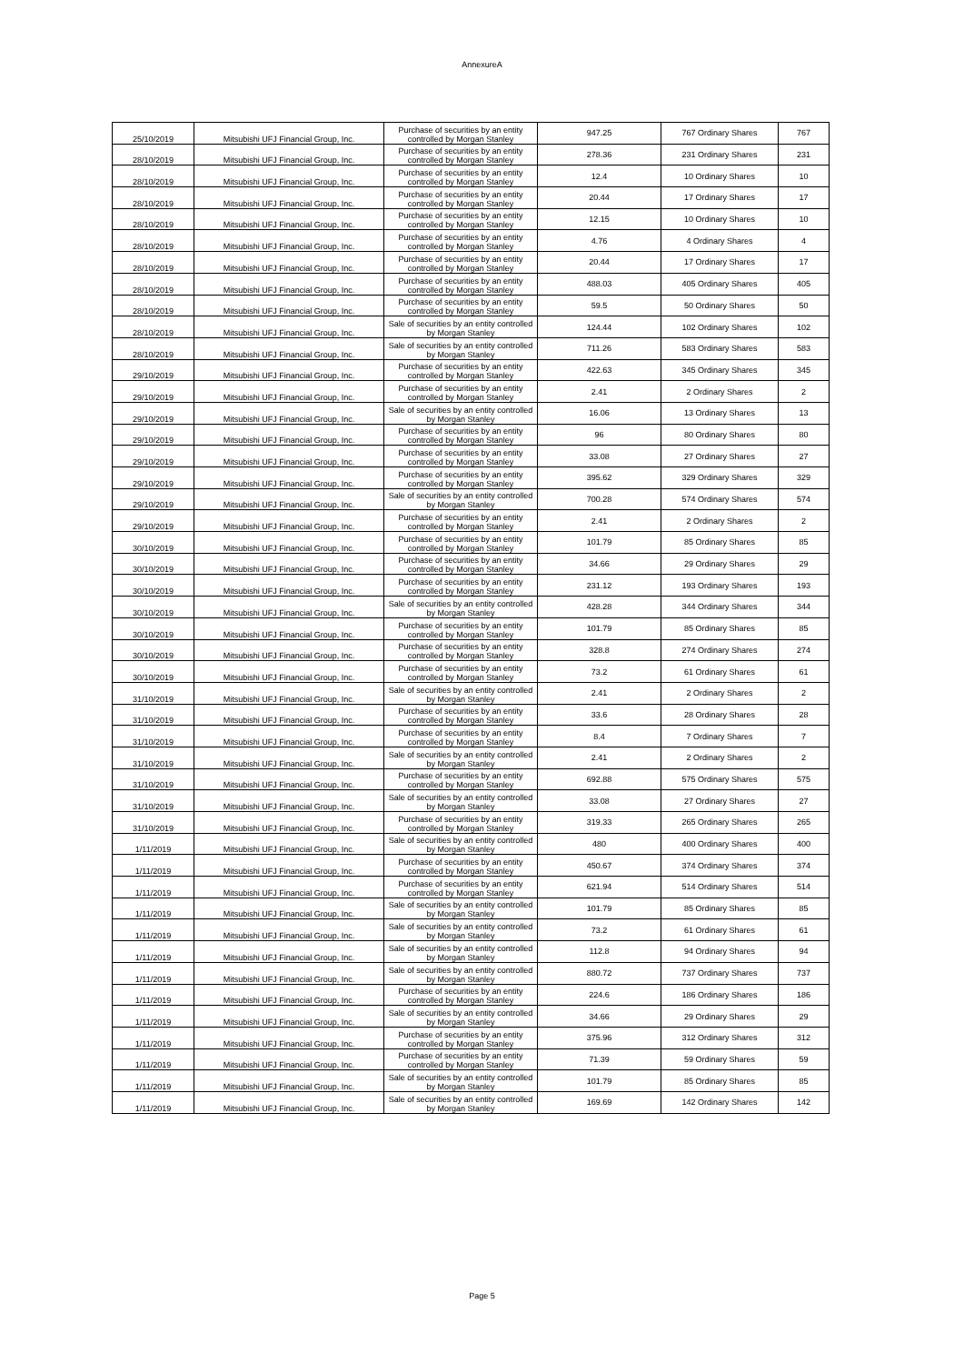AnnexureA
| 25/10/2019 | Mitsubishi UFJ Financial Group, Inc. | Purchase of securities by an entity controlled by Morgan Stanley | 947.25 | 767 Ordinary Shares | 767 |
| 28/10/2019 | Mitsubishi UFJ Financial Group, Inc. | Purchase of securities by an entity controlled by Morgan Stanley | 278.36 | 231 Ordinary Shares | 231 |
| 28/10/2019 | Mitsubishi UFJ Financial Group, Inc. | Purchase of securities by an entity controlled by Morgan Stanley | 12.4 | 10 Ordinary Shares | 10 |
| 28/10/2019 | Mitsubishi UFJ Financial Group, Inc. | Purchase of securities by an entity controlled by Morgan Stanley | 20.44 | 17 Ordinary Shares | 17 |
| 28/10/2019 | Mitsubishi UFJ Financial Group, Inc. | Purchase of securities by an entity controlled by Morgan Stanley | 12.15 | 10 Ordinary Shares | 10 |
| 28/10/2019 | Mitsubishi UFJ Financial Group, Inc. | Purchase of securities by an entity controlled by Morgan Stanley | 4.76 | 4 Ordinary Shares | 4 |
| 28/10/2019 | Mitsubishi UFJ Financial Group, Inc. | Purchase of securities by an entity controlled by Morgan Stanley | 20.44 | 17 Ordinary Shares | 17 |
| 28/10/2019 | Mitsubishi UFJ Financial Group, Inc. | Purchase of securities by an entity controlled by Morgan Stanley | 488.03 | 405 Ordinary Shares | 405 |
| 28/10/2019 | Mitsubishi UFJ Financial Group, Inc. | Purchase of securities by an entity controlled by Morgan Stanley | 59.5 | 50 Ordinary Shares | 50 |
| 28/10/2019 | Mitsubishi UFJ Financial Group, Inc. | Sale of securities by an entity controlled by Morgan Stanley | 124.44 | 102 Ordinary Shares | 102 |
| 28/10/2019 | Mitsubishi UFJ Financial Group, Inc. | Sale of securities by an entity controlled by Morgan Stanley | 711.26 | 583 Ordinary Shares | 583 |
| 29/10/2019 | Mitsubishi UFJ Financial Group, Inc. | Purchase of securities by an entity controlled by Morgan Stanley | 422.63 | 345 Ordinary Shares | 345 |
| 29/10/2019 | Mitsubishi UFJ Financial Group, Inc. | Purchase of securities by an entity controlled by Morgan Stanley | 2.41 | 2 Ordinary Shares | 2 |
| 29/10/2019 | Mitsubishi UFJ Financial Group, Inc. | Sale of securities by an entity controlled by Morgan Stanley | 16.06 | 13 Ordinary Shares | 13 |
| 29/10/2019 | Mitsubishi UFJ Financial Group, Inc. | Purchase of securities by an entity controlled by Morgan Stanley | 96 | 80 Ordinary Shares | 80 |
| 29/10/2019 | Mitsubishi UFJ Financial Group, Inc. | Purchase of securities by an entity controlled by Morgan Stanley | 33.08 | 27 Ordinary Shares | 27 |
| 29/10/2019 | Mitsubishi UFJ Financial Group, Inc. | Purchase of securities by an entity controlled by Morgan Stanley | 395.62 | 329 Ordinary Shares | 329 |
| 29/10/2019 | Mitsubishi UFJ Financial Group, Inc. | Sale of securities by an entity controlled by Morgan Stanley | 700.28 | 574 Ordinary Shares | 574 |
| 29/10/2019 | Mitsubishi UFJ Financial Group, Inc. | Purchase of securities by an entity controlled by Morgan Stanley | 2.41 | 2 Ordinary Shares | 2 |
| 30/10/2019 | Mitsubishi UFJ Financial Group, Inc. | Purchase of securities by an entity controlled by Morgan Stanley | 101.79 | 85 Ordinary Shares | 85 |
| 30/10/2019 | Mitsubishi UFJ Financial Group, Inc. | Purchase of securities by an entity controlled by Morgan Stanley | 34.66 | 29 Ordinary Shares | 29 |
| 30/10/2019 | Mitsubishi UFJ Financial Group, Inc. | Purchase of securities by an entity controlled by Morgan Stanley | 231.12 | 193 Ordinary Shares | 193 |
| 30/10/2019 | Mitsubishi UFJ Financial Group, Inc. | Sale of securities by an entity controlled by Morgan Stanley | 428.28 | 344 Ordinary Shares | 344 |
| 30/10/2019 | Mitsubishi UFJ Financial Group, Inc. | Purchase of securities by an entity controlled by Morgan Stanley | 101.79 | 85 Ordinary Shares | 85 |
| 30/10/2019 | Mitsubishi UFJ Financial Group, Inc. | Purchase of securities by an entity controlled by Morgan Stanley | 328.8 | 274 Ordinary Shares | 274 |
| 30/10/2019 | Mitsubishi UFJ Financial Group, Inc. | Purchase of securities by an entity controlled by Morgan Stanley | 73.2 | 61 Ordinary Shares | 61 |
| 31/10/2019 | Mitsubishi UFJ Financial Group, Inc. | Sale of securities by an entity controlled by Morgan Stanley | 2.41 | 2 Ordinary Shares | 2 |
| 31/10/2019 | Mitsubishi UFJ Financial Group, Inc. | Purchase of securities by an entity controlled by Morgan Stanley | 33.6 | 28 Ordinary Shares | 28 |
| 31/10/2019 | Mitsubishi UFJ Financial Group, Inc. | Purchase of securities by an entity controlled by Morgan Stanley | 8.4 | 7 Ordinary Shares | 7 |
| 31/10/2019 | Mitsubishi UFJ Financial Group, Inc. | Sale of securities by an entity controlled by Morgan Stanley | 2.41 | 2 Ordinary Shares | 2 |
| 31/10/2019 | Mitsubishi UFJ Financial Group, Inc. | Purchase of securities by an entity controlled by Morgan Stanley | 692.88 | 575 Ordinary Shares | 575 |
| 31/10/2019 | Mitsubishi UFJ Financial Group, Inc. | Sale of securities by an entity controlled by Morgan Stanley | 33.08 | 27 Ordinary Shares | 27 |
| 31/10/2019 | Mitsubishi UFJ Financial Group, Inc. | Purchase of securities by an entity controlled by Morgan Stanley | 319.33 | 265 Ordinary Shares | 265 |
| 1/11/2019 | Mitsubishi UFJ Financial Group, Inc. | Sale of securities by an entity controlled by Morgan Stanley | 480 | 400 Ordinary Shares | 400 |
| 1/11/2019 | Mitsubishi UFJ Financial Group, Inc. | Purchase of securities by an entity controlled by Morgan Stanley | 450.67 | 374 Ordinary Shares | 374 |
| 1/11/2019 | Mitsubishi UFJ Financial Group, Inc. | Purchase of securities by an entity controlled by Morgan Stanley | 621.94 | 514 Ordinary Shares | 514 |
| 1/11/2019 | Mitsubishi UFJ Financial Group, Inc. | Sale of securities by an entity controlled by Morgan Stanley | 101.79 | 85 Ordinary Shares | 85 |
| 1/11/2019 | Mitsubishi UFJ Financial Group, Inc. | Sale of securities by an entity controlled by Morgan Stanley | 73.2 | 61 Ordinary Shares | 61 |
| 1/11/2019 | Mitsubishi UFJ Financial Group, Inc. | Sale of securities by an entity controlled by Morgan Stanley | 112.8 | 94 Ordinary Shares | 94 |
| 1/11/2019 | Mitsubishi UFJ Financial Group, Inc. | Sale of securities by an entity controlled by Morgan Stanley | 880.72 | 737 Ordinary Shares | 737 |
| 1/11/2019 | Mitsubishi UFJ Financial Group, Inc. | Purchase of securities by an entity controlled by Morgan Stanley | 224.6 | 186 Ordinary Shares | 186 |
| 1/11/2019 | Mitsubishi UFJ Financial Group, Inc. | Sale of securities by an entity controlled by Morgan Stanley | 34.66 | 29 Ordinary Shares | 29 |
| 1/11/2019 | Mitsubishi UFJ Financial Group, Inc. | Purchase of securities by an entity controlled by Morgan Stanley | 375.96 | 312 Ordinary Shares | 312 |
| 1/11/2019 | Mitsubishi UFJ Financial Group, Inc. | Purchase of securities by an entity controlled by Morgan Stanley | 71.39 | 59 Ordinary Shares | 59 |
| 1/11/2019 | Mitsubishi UFJ Financial Group, Inc. | Sale of securities by an entity controlled by Morgan Stanley | 101.79 | 85 Ordinary Shares | 85 |
| 1/11/2019 | Mitsubishi UFJ Financial Group, Inc. | Sale of securities by an entity controlled by Morgan Stanley | 169.69 | 142 Ordinary Shares | 142 |
Page 5